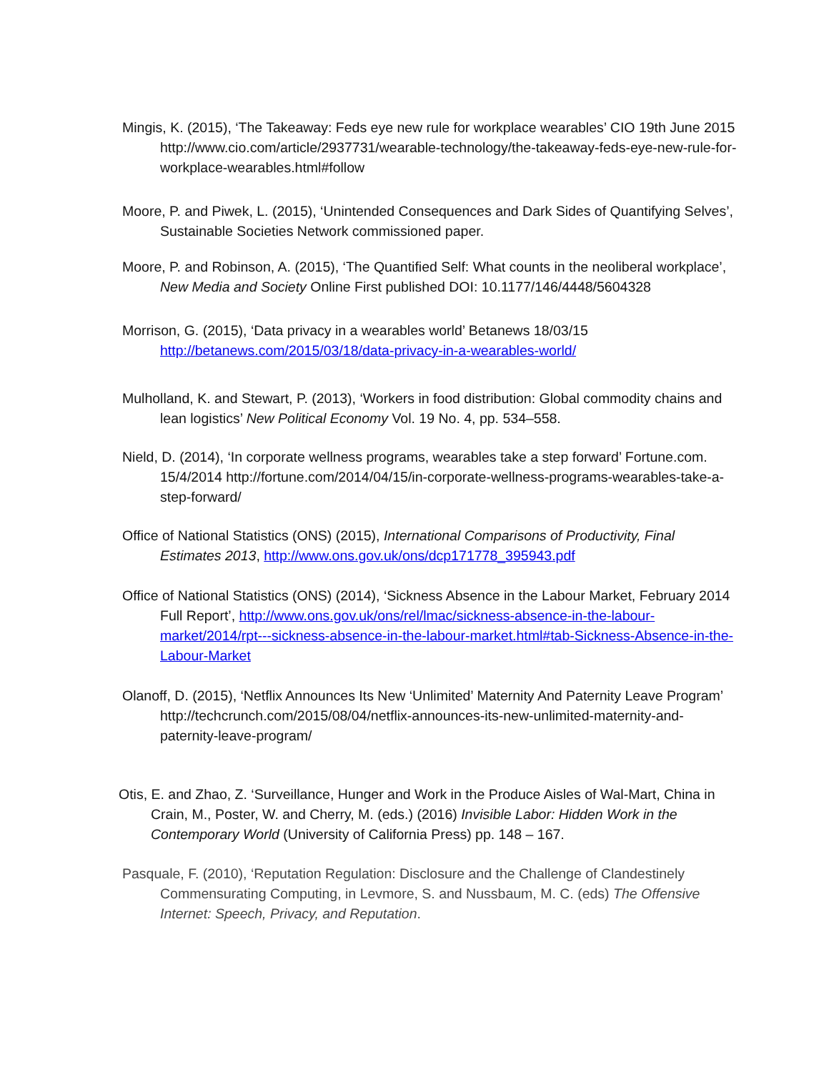Mingis, K. (2015), ‘The Takeaway: Feds eye new rule for workplace wearables’ CIO 19th June 2015 http://www.cio.com/article/2937731/wearable-technology/the-takeaway-feds-eye-new-rule-for-workplace-wearables.html#follow
Moore, P. and Piwek, L. (2015), ‘Unintended Consequences and Dark Sides of Quantifying Selves’, Sustainable Societies Network commissioned paper.
Moore, P. and Robinson, A. (2015), ‘The Quantified Self: What counts in the neoliberal workplace’, New Media and Society Online First published DOI: 10.1177/146/4448/5604328
Morrison, G. (2015), ‘Data privacy in a wearables world’ Betanews 18/03/15 http://betanews.com/2015/03/18/data-privacy-in-a-wearables-world/
Mulholland, K. and Stewart, P. (2013), ‘Workers in food distribution: Global commodity chains and lean logistics’ New Political Economy Vol. 19 No. 4, pp. 534–558.
Nield, D. (2014), ‘In corporate wellness programs, wearables take a step forward’ Fortune.com. 15/4/2014 http://fortune.com/2014/04/15/in-corporate-wellness-programs-wearables-take-a-step-forward/
Office of National Statistics (ONS) (2015), International Comparisons of Productivity, Final Estimates 2013, http://www.ons.gov.uk/ons/dcp171778_395943.pdf
Office of National Statistics (ONS) (2014), ‘Sickness Absence in the Labour Market, February 2014 Full Report’, http://www.ons.gov.uk/ons/rel/lmac/sickness-absence-in-the-labour-market/2014/rpt---sickness-absence-in-the-labour-market.html#tab-Sickness-Absence-in-the-Labour-Market
Olanoff, D. (2015), ‘Netflix Announces Its New ‘Unlimited’ Maternity And Paternity Leave Program’ http://techcrunch.com/2015/08/04/netflix-announces-its-new-unlimited-maternity-and-paternity-leave-program/
Otis, E. and Zhao, Z. ‘Surveillance, Hunger and Work in the Produce Aisles of Wal-Mart, China in Crain, M., Poster, W. and Cherry, M. (eds.) (2016) Invisible Labor: Hidden Work in the Contemporary World (University of California Press) pp. 148 – 167.
Pasquale, F. (2010), ‘Reputation Regulation: Disclosure and the Challenge of Clandestinely Commensurating Computing, in Levmore, S. and Nussbaum, M. C. (eds) The Offensive Internet: Speech, Privacy, and Reputation.